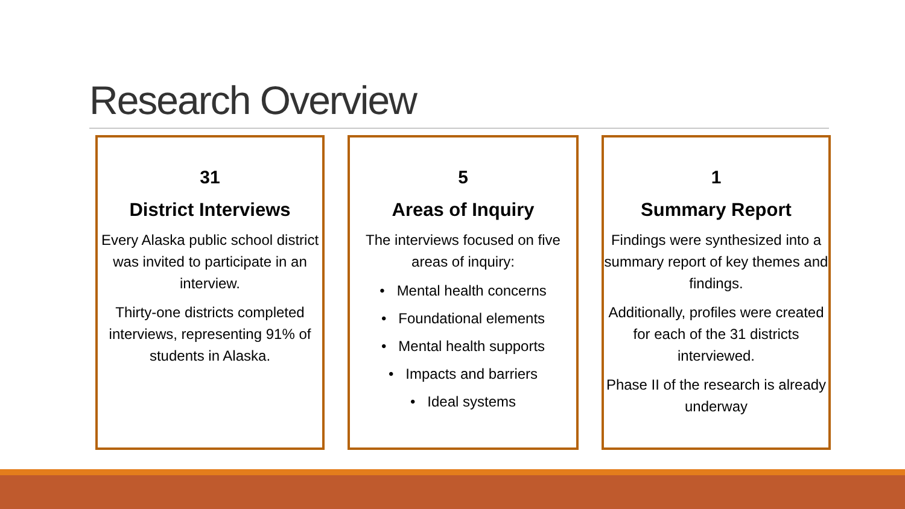Research Overview
31
District Interviews
Every Alaska public school district was invited to participate in an interview.
Thirty-one districts completed interviews, representing 91% of students in Alaska.
5
Areas of Inquiry
The interviews focused on five areas of inquiry:
• Mental health concerns
• Foundational elements
• Mental health supports
• Impacts and barriers
• Ideal systems
1
Summary Report
Findings were synthesized into a summary report of key themes and findings.
Additionally, profiles were created for each of the 31 districts interviewed.
Phase II of the research is already underway